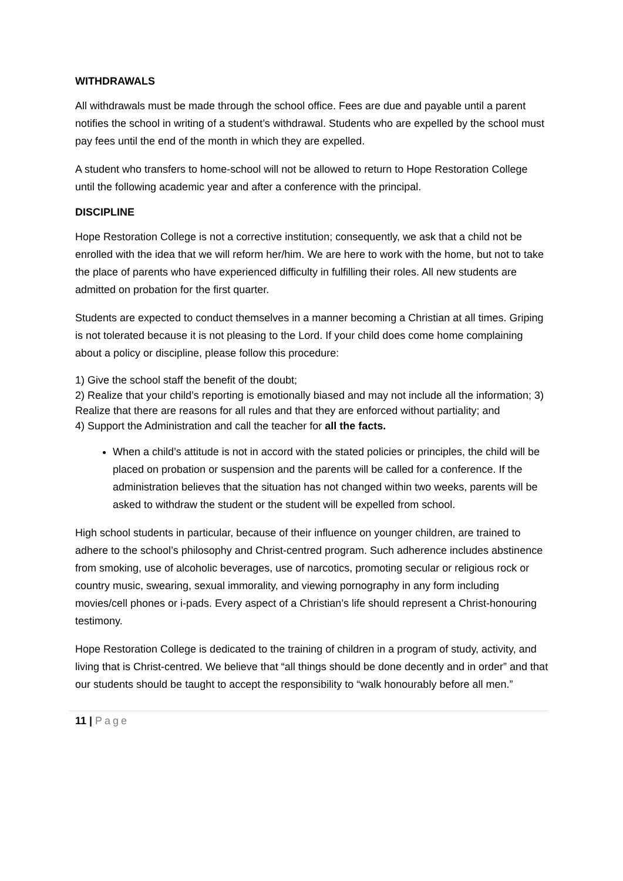WITHDRAWALS
All withdrawals must be made through the school office. Fees are due and payable until a parent notifies the school in writing of a student’s withdrawal. Students who are expelled by the school must pay fees until the end of the month in which they are expelled.
A student who transfers to home-school will not be allowed to return to Hope Restoration College until the following academic year and after a conference with the principal.
DISCIPLINE
Hope Restoration College is not a corrective institution; consequently, we ask that a child not be enrolled with the idea that we will reform her/him. We are here to work with the home, but not to take the place of parents who have experienced difficulty in fulfilling their roles. All new students are admitted on probation for the first quarter.
Students are expected to conduct themselves in a manner becoming a Christian at all times. Griping is not tolerated because it is not pleasing to the Lord. If your child does come home complaining about a policy or discipline, please follow this procedure:
1) Give the school staff the benefit of the doubt;
2) Realize that your child’s reporting is emotionally biased and may not include all the information; 3) Realize that there are reasons for all rules and that they are enforced without partiality; and
4) Support the Administration and call the teacher for all the facts.
When a child’s attitude is not in accord with the stated policies or principles, the child will be placed on probation or suspension and the parents will be called for a conference. If the administration believes that the situation has not changed within two weeks, parents will be asked to withdraw the student or the student will be expelled from school.
High school students in particular, because of their influence on younger children, are trained to adhere to the school’s philosophy and Christ-centred program. Such adherence includes abstinence from smoking, use of alcoholic beverages, use of narcotics, promoting secular or religious rock or country music, swearing, sexual immorality, and viewing pornography in any form including movies/cell phones or i-pads. Every aspect of a Christian’s life should represent a Christ-honouring testimony.
Hope Restoration College is dedicated to the training of children in a program of study, activity, and living that is Christ-centred. We believe that “all things should be done decently and in order” and that our students should be taught to accept the responsibility to “walk honourably before all men.”
11 | Page